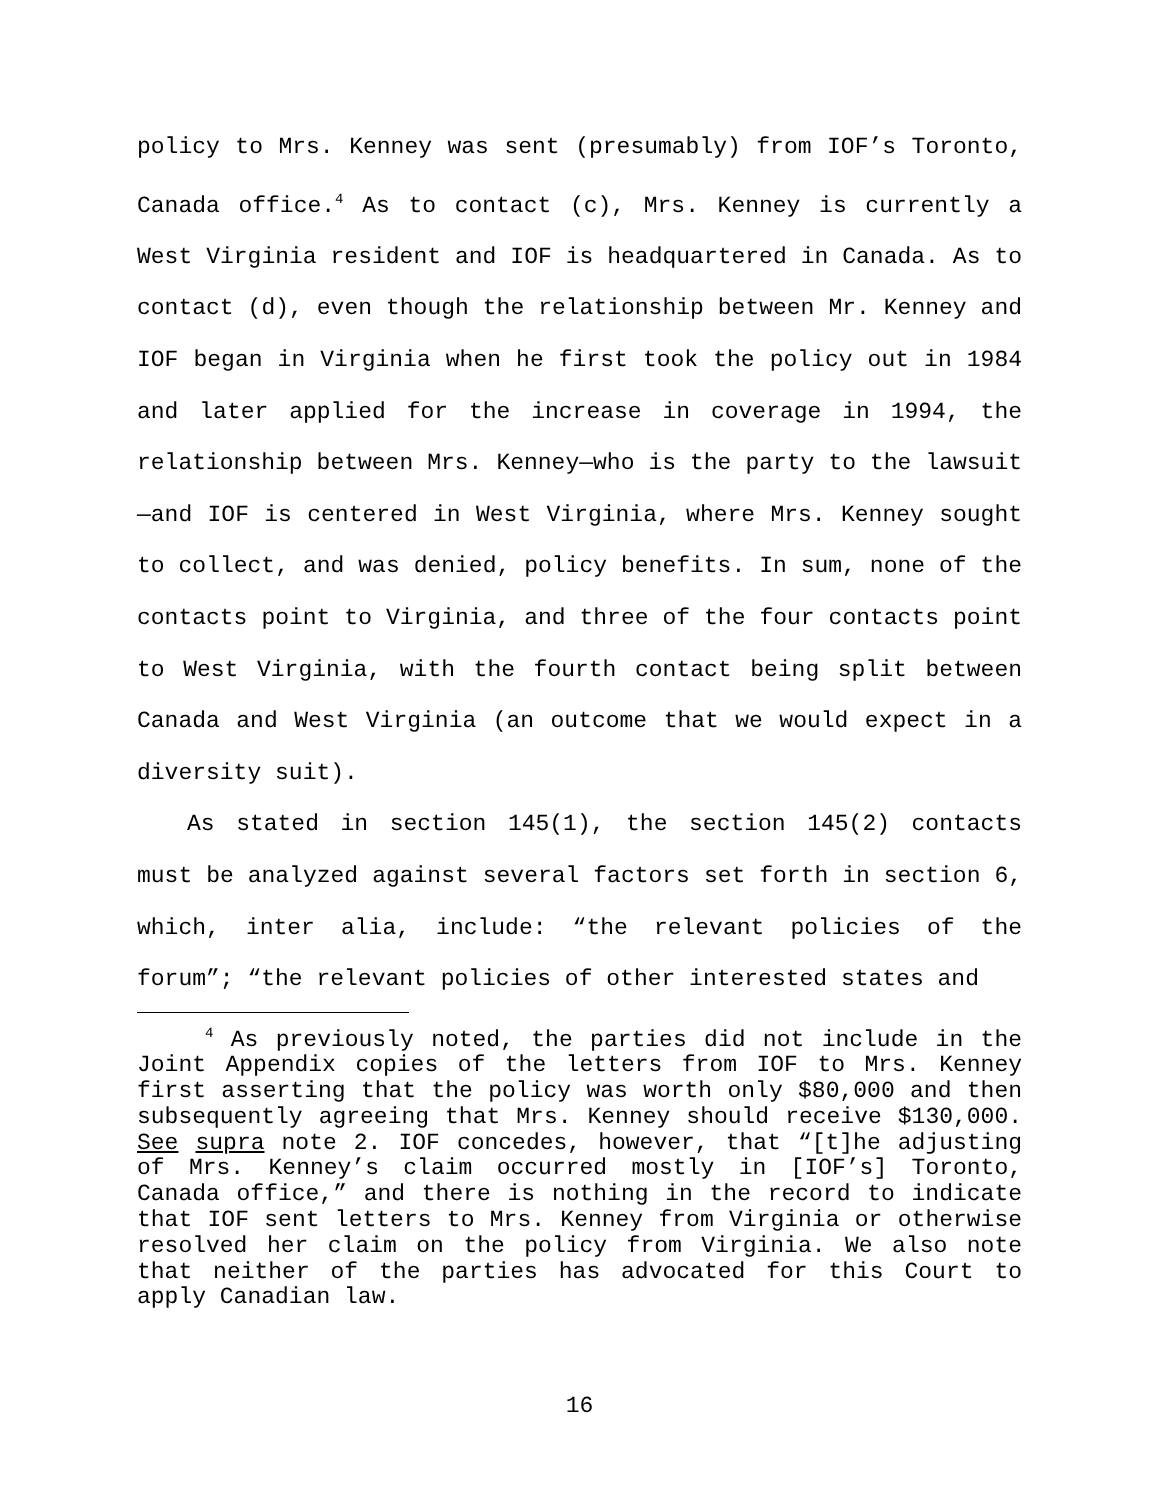policy to Mrs. Kenney was sent (presumably) from IOF’s Toronto, Canada office.<sup>4</sup> As to contact (c), Mrs. Kenney is currently a West Virginia resident and IOF is headquartered in Canada. As to contact (d), even though the relationship between Mr. Kenney and IOF began in Virginia when he first took the policy out in 1984 and later applied for the increase in coverage in 1994, the relationship between Mrs. Kenney—who is the party to the lawsuit—and IOF is centered in West Virginia, where Mrs. Kenney sought to collect, and was denied, policy benefits. In sum, none of the contacts point to Virginia, and three of the four contacts point to West Virginia, with the fourth contact being split between Canada and West Virginia (an outcome that we would expect in a diversity suit).
As stated in section 145(1), the section 145(2) contacts must be analyzed against several factors set forth in section 6, which, inter alia, include: “the relevant policies of the forum”; “the relevant policies of other interested states and
<sup>4</sup> As previously noted, the parties did not include in the Joint Appendix copies of the letters from IOF to Mrs. Kenney first asserting that the policy was worth only $80,000 and then subsequently agreeing that Mrs. Kenney should receive $130,000. See supra note 2. IOF concedes, however, that “[t]he adjusting of Mrs. Kenney’s claim occurred mostly in [IOF’s] Toronto, Canada office,” and there is nothing in the record to indicate that IOF sent letters to Mrs. Kenney from Virginia or otherwise resolved her claim on the policy from Virginia. We also note that neither of the parties has advocated for this Court to apply Canadian law.
16